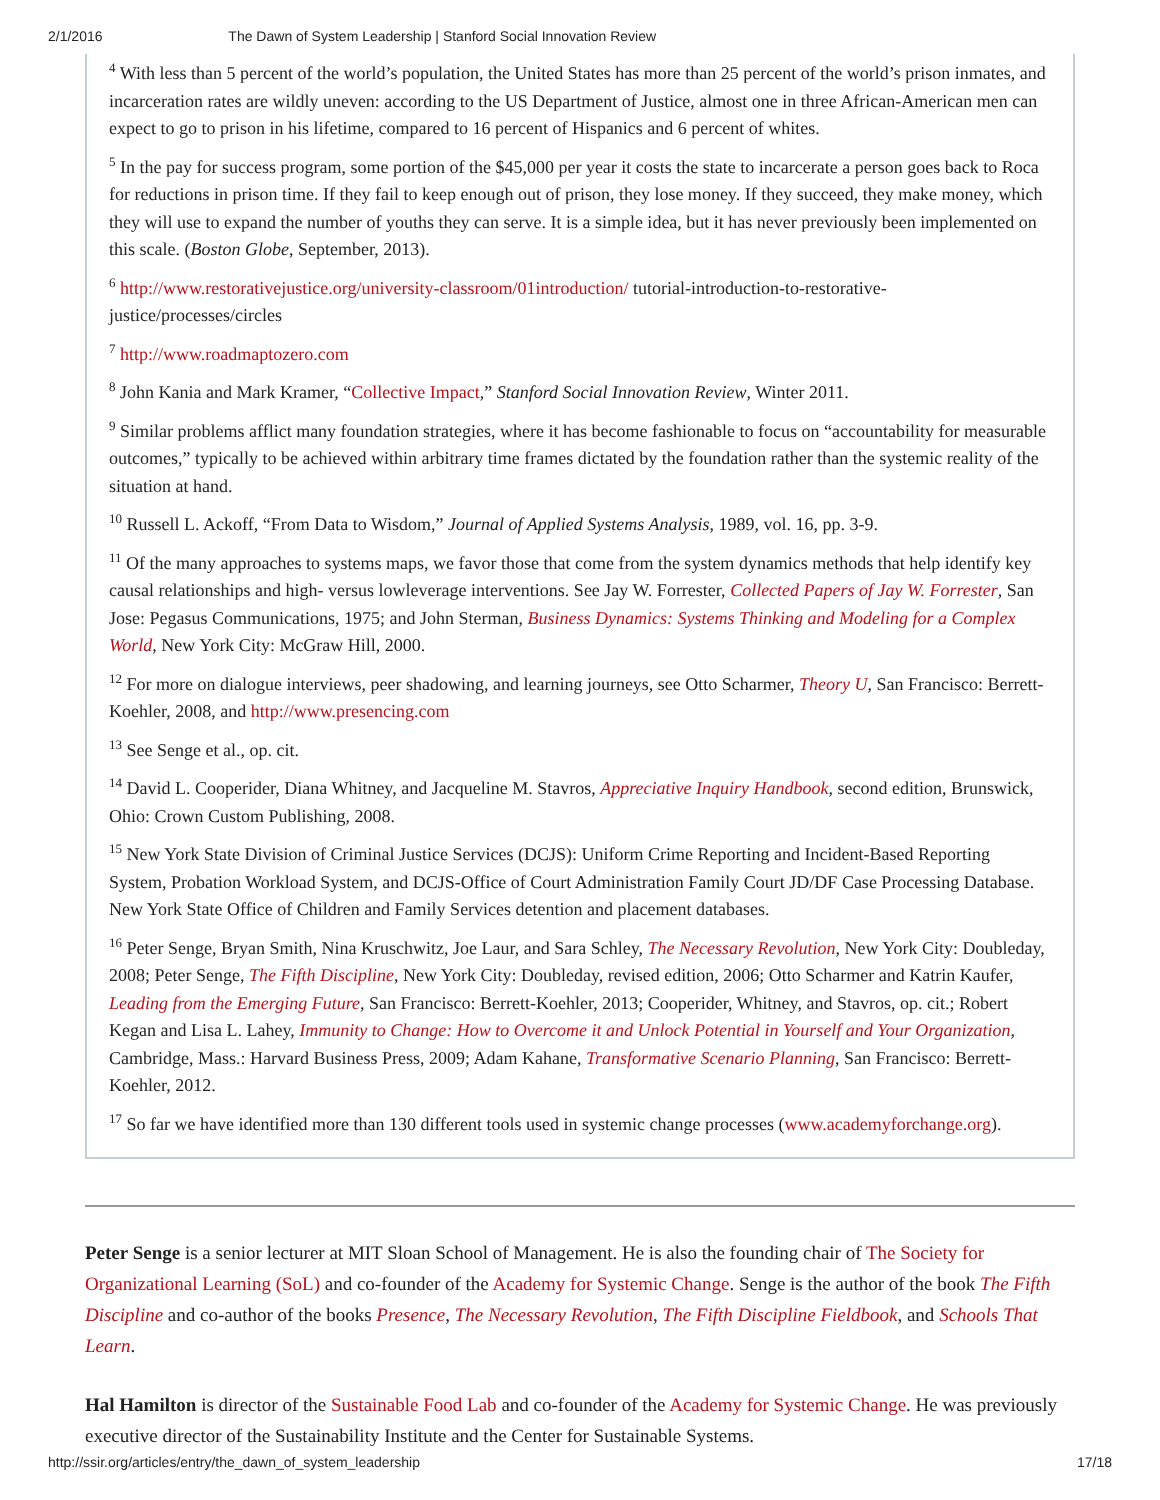2/1/2016 The Dawn of System Leadership | Stanford Social Innovation Review
<sup>4</sup> With less than 5 percent of the world’s population, the United States has more than 25 percent of the world’s prison inmates, and incarceration rates are wildly uneven: according to the US Department of Justice, almost one in three African-American men can expect to go to prison in his lifetime, compared to 16 percent of Hispanics and 6 percent of whites.
<sup>5</sup> In the pay for success program, some portion of the $45,000 per year it costs the state to incarcerate a person goes back to Roca for reductions in prison time. If they fail to keep enough out of prison, they lose money. If they succeed, they make money, which they will use to expand the number of youths they can serve. It is a simple idea, but it has never previously been implemented on this scale. (Boston Globe, September, 2013).
<sup>6</sup> http://www.restorativejustice.org/university-classroom/01introduction/ tutorial-introduction-to-restorative-justice/processes/circles
<sup>7</sup> http://www.roadmaptozero.com
<sup>8</sup> John Kania and Mark Kramer, “Collective Impact,” Stanford Social Innovation Review, Winter 2011.
<sup>9</sup> Similar problems afflict many foundation strategies, where it has become fashionable to focus on “accountability for measurable outcomes,” typically to be achieved within arbitrary time frames dictated by the foundation rather than the systemic reality of the situation at hand.
<sup>10</sup> Russell L. Ackoff, “From Data to Wisdom,” Journal of Applied Systems Analysis, 1989, vol. 16, pp. 3-9.
<sup>11</sup> Of the many approaches to systems maps, we favor those that come from the system dynamics methods that help identify key causal relationships and high- versus lowleverage interventions. See Jay W. Forrester, Collected Papers of Jay W. Forrester, San Jose: Pegasus Communications, 1975; and John Sterman, Business Dynamics: Systems Thinking and Modeling for a Complex World, New York City: McGraw Hill, 2000.
<sup>12</sup> For more on dialogue interviews, peer shadowing, and learning journeys, see Otto Scharmer, Theory U, San Francisco: Berrett-Koehler, 2008, and http://www.presencing.com
<sup>13</sup> See Senge et al., op. cit.
<sup>14</sup> David L. Cooperider, Diana Whitney, and Jacqueline M. Stavros, Appreciative Inquiry Handbook, second edition, Brunswick, Ohio: Crown Custom Publishing, 2008.
<sup>15</sup> New York State Division of Criminal Justice Services (DCJS): Uniform Crime Reporting and Incident-Based Reporting System, Probation Workload System, and DCJS-Office of Court Administration Family Court JD/DF Case Processing Database. New York State Office of Children and Family Services detention and placement databases.
<sup>16</sup> Peter Senge, Bryan Smith, Nina Kruschwitz, Joe Laur, and Sara Schley, The Necessary Revolution, New York City: Doubleday, 2008; Peter Senge, The Fifth Discipline, New York City: Doubleday, revised edition, 2006; Otto Scharmer and Katrin Kaufer, Leading from the Emerging Future, San Francisco: Berrett-Koehler, 2013; Cooperider, Whitney, and Stavros, op. cit.; Robert Kegan and Lisa L. Lahey, Immunity to Change: How to Overcome it and Unlock Potential in Yourself and Your Organization, Cambridge, Mass.: Harvard Business Press, 2009; Adam Kahane, Transformative Scenario Planning, San Francisco: Berrett-Koehler, 2012.
<sup>17</sup> So far we have identified more than 130 different tools used in systemic change processes (www.academyforchange.org).
Peter Senge is a senior lecturer at MIT Sloan School of Management. He is also the founding chair of The Society for Organizational Learning (SoL) and co-founder of the Academy for Systemic Change. Senge is the author of the book The Fifth Discipline and co-author of the books Presence, The Necessary Revolution, The Fifth Discipline Fieldbook, and Schools That Learn.
Hal Hamilton is director of the Sustainable Food Lab and co-founder of the Academy for Systemic Change. He was previously executive director of the Sustainability Institute and the Center for Sustainable Systems.
http://ssir.org/articles/entry/the_dawn_of_system_leadership 17/18